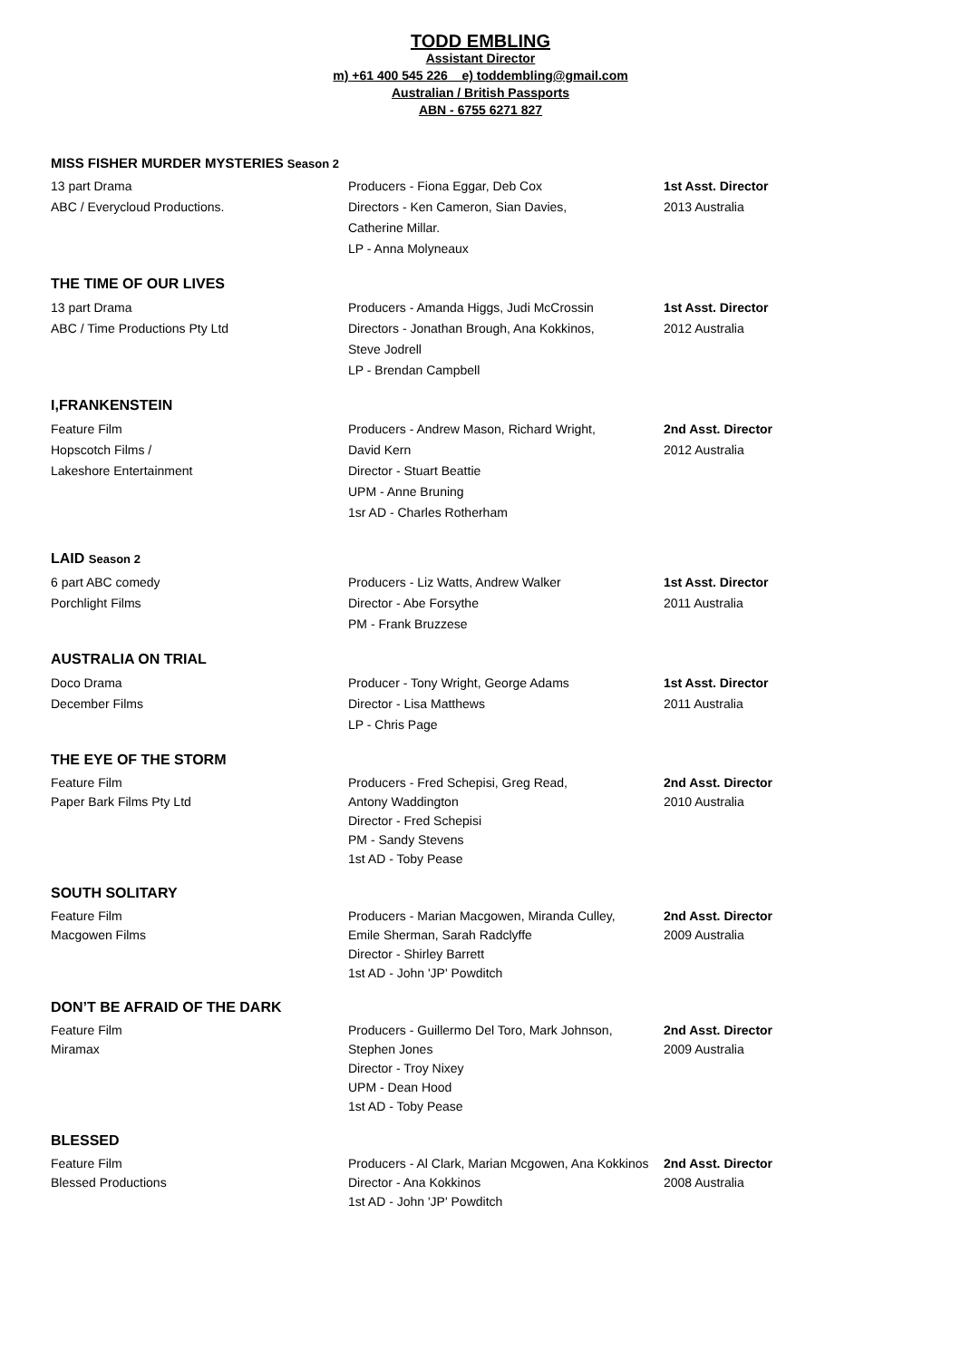TODD EMBLING
Assistant Director
m) +61 400 545 226 e) toddembling@gmail.com
Australian / British Passports
ABN - 6755 6271 827
MISS FISHER MURDER MYSTERIES Season 2
13 part Drama
ABC / Everycloud Productions.
Producers - Fiona Eggar, Deb Cox
Directors - Ken Cameron, Sian Davies,
Catherine Millar.
LP - Anna Molyneaux
1st Asst. Director
2013 Australia
THE TIME OF OUR LIVES
13 part Drama
ABC / Time Productions Pty Ltd
Producers - Amanda Higgs, Judi McCrossin
Directors - Jonathan Brough, Ana Kokkinos,
Steve Jodrell
LP - Brendan Campbell
1st Asst. Director
2012 Australia
I,FRANKENSTEIN
Feature Film
Hopscotch Films /
Lakeshore Entertainment
Producers - Andrew Mason, Richard Wright,
David Kern
Director - Stuart Beattie
UPM - Anne Bruning
1sr AD - Charles Rotherham
2nd Asst. Director
2012 Australia
LAID Season 2
6 part ABC comedy
Porchlight Films
Producers - Liz Watts, Andrew Walker
Director - Abe Forsythe
PM - Frank Bruzzese
1st Asst. Director
2011 Australia
AUSTRALIA ON TRIAL
Doco Drama
December Films
Producer - Tony Wright, George Adams
Director - Lisa Matthews
LP - Chris Page
1st Asst. Director
2011 Australia
THE EYE OF THE STORM
Feature Film
Paper Bark Films Pty Ltd
Producers - Fred Schepisi, Greg Read,
Antony Waddington
Director - Fred Schepisi
PM - Sandy Stevens
1st AD - Toby Pease
2nd Asst. Director
2010 Australia
SOUTH SOLITARY
Feature Film
Macgowen Films
Producers - Marian Macgowen, Miranda Culley,
Emile Sherman, Sarah Radclyffe
Director - Shirley Barrett
1st AD - John 'JP' Powditch
2nd Asst. Director
2009 Australia
DON’T BE AFRAID OF THE DARK
Feature Film
Miramax
Producers - Guillermo Del Toro, Mark Johnson,
Stephen Jones
Director - Troy Nixey
UPM - Dean Hood
1st AD - Toby Pease
2nd Asst. Director
2009 Australia
BLESSED
Feature Film
Blessed Productions
Producers - Al Clark, Marian Mcgowen, Ana Kokkinos
Director - Ana Kokkinos
1st AD - John 'JP' Powditch
2nd Asst. Director
2008 Australia